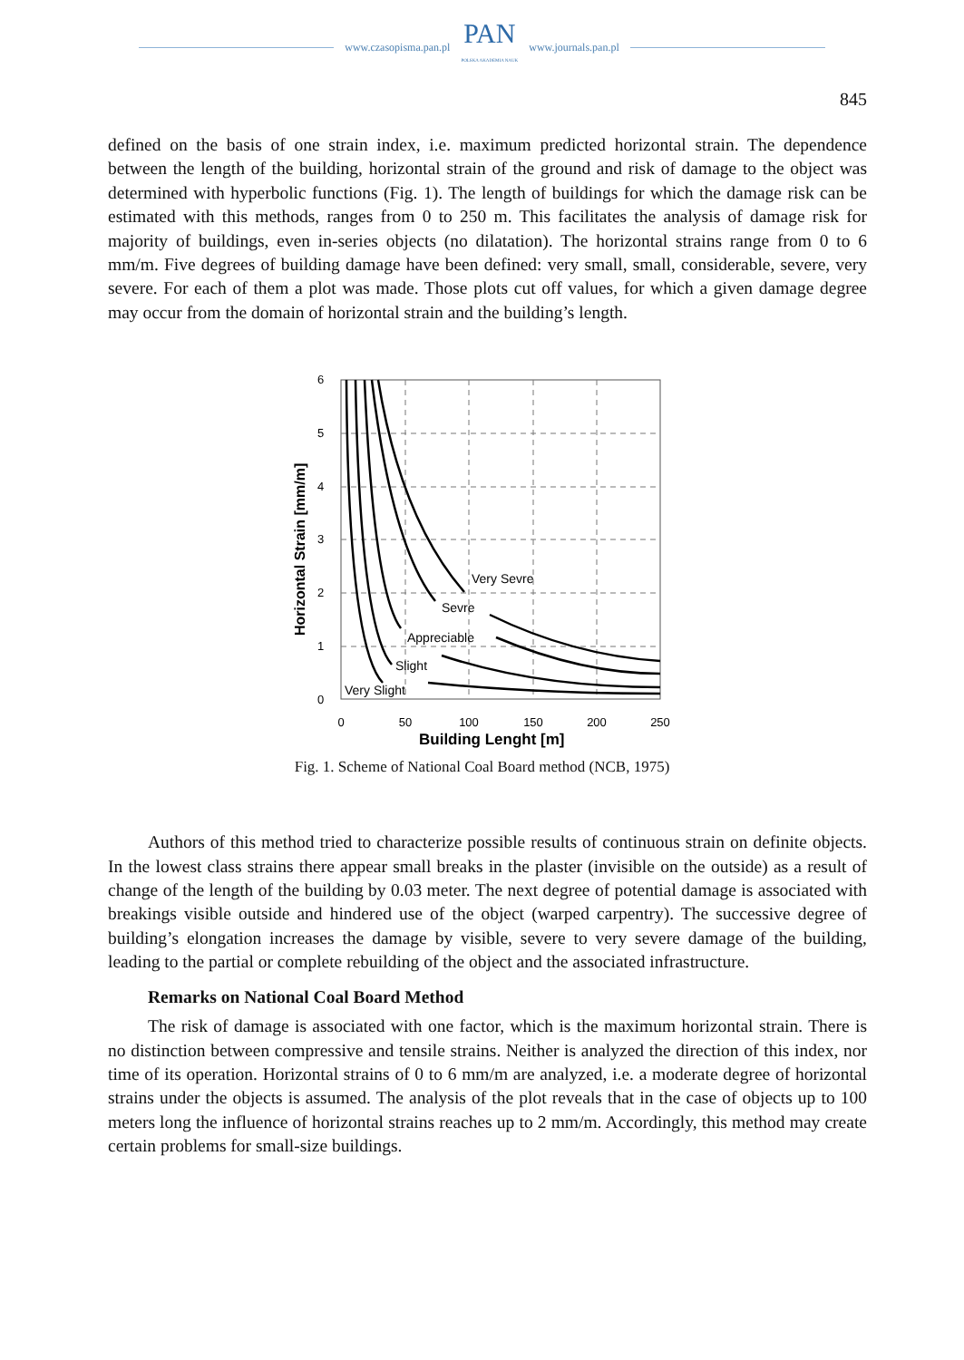www.czasopisma.pan.pl PAN
POLSKA AKADEMIA NAUK www.journals.pan.pl
845
defined on the basis of one strain index, i.e. maximum predicted horizontal strain. The dependence between the length of the building, horizontal strain of the ground and risk of damage to the object was determined with hyperbolic functions (Fig. 1). The length of buildings for which the damage risk can be estimated with this methods, ranges from 0 to 250 m. This facilitates the analysis of damage risk for majority of buildings, even in-series objects (no dilatation). The horizontal strains range from 0 to 6 mm/m. Five degrees of building damage have been defined: very small, small, considerable, severe, very severe. For each of them a plot was made. Those plots cut off values, for which a given damage degree may occur from the domain of horizontal strain and the building’s length.
Very Sevre
Sevre
Appreciable
Slight
Very Slight
0
50
100
150
200
250
0
1
2
3
4
5
6
Building Lenght [m]
Horizontal Strain [mm/m]
Fig. 1. Scheme of National Coal Board method (NCB, 1975)
Authors of this method tried to characterize possible results of continuous strain on definite objects. In the lowest class strains there appear small breaks in the plaster (invisible on the outside) as a result of change of the length of the building by 0.03 meter. The next degree of potential damage is associated with breakings visible outside and hindered use of the object (warped carpentry). The successive degree of building’s elongation increases the damage by visible, severe to very severe damage of the building, leading to the partial or complete rebuilding of the object and the associated infrastructure.
Remarks on National Coal Board Method
The risk of damage is associated with one factor, which is the maximum horizontal strain. There is no distinction between compressive and tensile strains. Neither is analyzed the direction of this index, nor time of its operation. Horizontal strains of 0 to 6 mm/m are analyzed, i.e. a moderate degree of horizontal strains under the objects is assumed. The analysis of the plot reveals that in the case of objects up to 100 meters long the influence of horizontal strains reaches up to 2 mm/m. Accordingly, this method may create certain problems for small-size buildings.